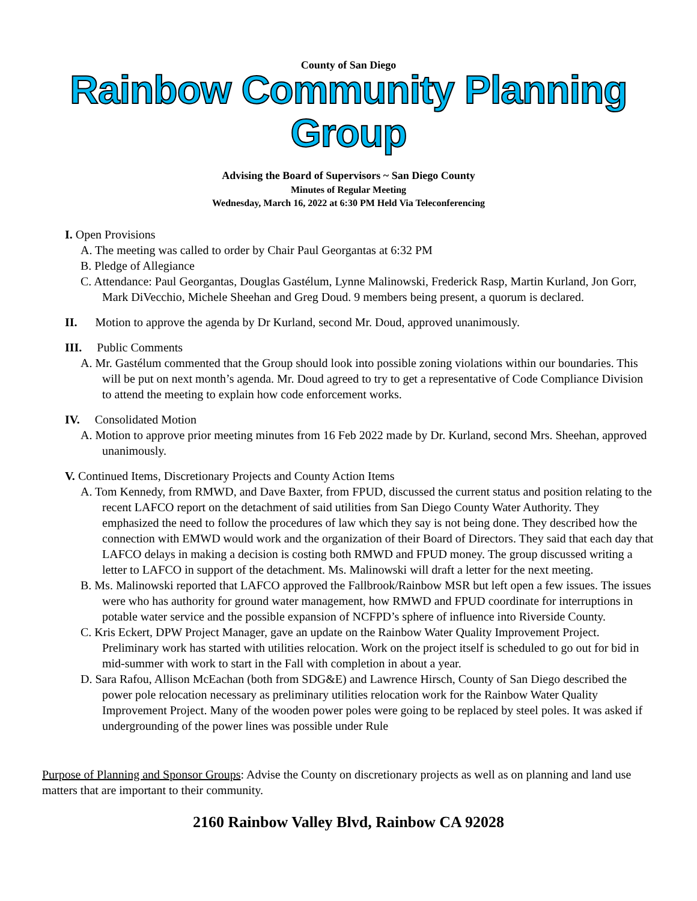County of San Diego
Rainbow Community Planning Group
Advising the Board of Supervisors ~ San Diego County
Minutes of Regular Meeting
Wednesday, March 16, 2022 at 6:30 PM Held Via Teleconferencing
I. Open Provisions
A. The meeting was called to order by Chair Paul Georgantas at 6:32 PM
B. Pledge of Allegiance
C. Attendance: Paul Georgantas, Douglas Gastélum, Lynne Malinowski, Frederick Rasp, Martin Kurland, Jon Gorr, Mark DiVecchio, Michele Sheehan and Greg Doud. 9 members being present, a quorum is declared.
II. Motion to approve the agenda by Dr Kurland, second Mr. Doud, approved unanimously.
III. Public Comments
A. Mr. Gastélum commented that the Group should look into possible zoning violations within our boundaries. This will be put on next month’s agenda. Mr. Doud agreed to try to get a representative of Code Compliance Division to attend the meeting to explain how code enforcement works.
IV. Consolidated Motion
A. Motion to approve prior meeting minutes from 16 Feb 2022 made by Dr. Kurland, second Mrs. Sheehan, approved unanimously.
V. Continued Items, Discretionary Projects and County Action Items
A. Tom Kennedy, from RMWD, and Dave Baxter, from FPUD, discussed the current status and position relating to the recent LAFCO report on the detachment of said utilities from San Diego County Water Authority. They emphasized the need to follow the procedures of law which they say is not being done. They described how the connection with EMWD would work and the organization of their Board of Directors. They said that each day that LAFCO delays in making a decision is costing both RMWD and FPUD money. The group discussed writing a letter to LAFCO in support of the detachment. Ms. Malinowski will draft a letter for the next meeting.
B. Ms. Malinowski reported that LAFCO approved the Fallbrook/Rainbow MSR but left open a few issues. The issues were who has authority for ground water management, how RMWD and FPUD coordinate for interruptions in potable water service and the possible expansion of NCFPD’s sphere of influence into Riverside County.
C. Kris Eckert, DPW Project Manager, gave an update on the Rainbow Water Quality Improvement Project. Preliminary work has started with utilities relocation. Work on the project itself is scheduled to go out for bid in mid-summer with work to start in the Fall with completion in about a year.
D. Sara Rafou, Allison McEachan (both from SDG&E) and Lawrence Hirsch, County of San Diego described the power pole relocation necessary as preliminary utilities relocation work for the Rainbow Water Quality Improvement Project. Many of the wooden power poles were going to be replaced by steel poles. It was asked if undergrounding of the power lines was possible under Rule
Purpose of Planning and Sponsor Groups: Advise the County on discretionary projects as well as on planning and land use matters that are important to their community.
2160 Rainbow Valley Blvd, Rainbow CA 92028